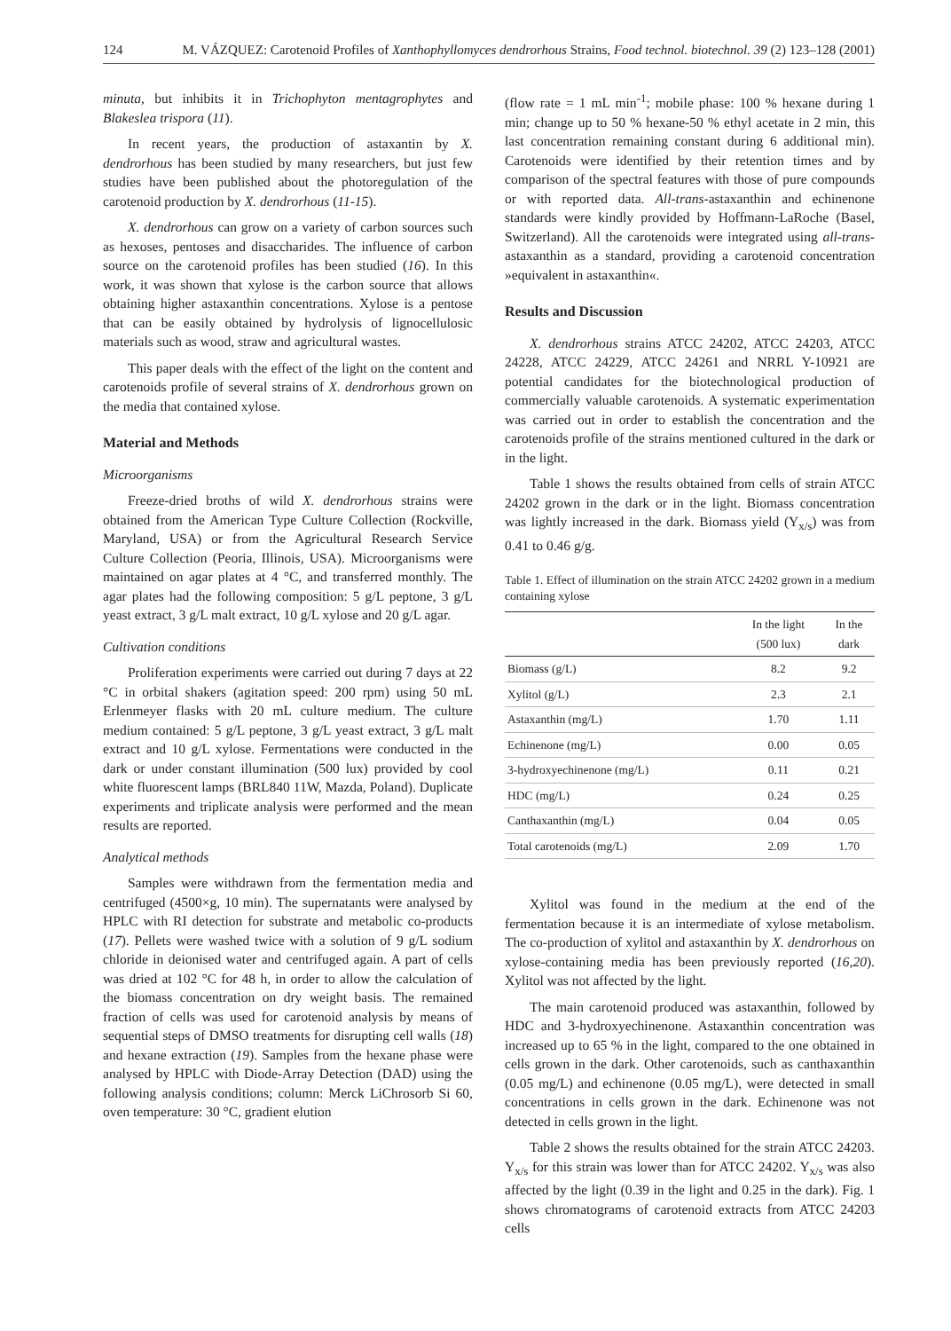124 M. VÁZQUEZ: Carotenoid Profiles of Xanthophyllomyces dendrorhous Strains, Food technol. biotechnol. 39 (2) 123–128 (2001)
minuta, but inhibits it in Trichophyton mentagrophytes and Blakeslea trispora (11).
In recent years, the production of astaxantin by X. dendrorhous has been studied by many researchers, but just few studies have been published about the photoregulation of the carotenoid production by X. dendrorhous (11-15).
X. dendrorhous can grow on a variety of carbon sources such as hexoses, pentoses and disaccharides. The influence of carbon source on the carotenoid profiles has been studied (16). In this work, it was shown that xylose is the carbon source that allows obtaining higher astaxanthin concentrations. Xylose is a pentose that can be easily obtained by hydrolysis of lignocellulosic materials such as wood, straw and agricultural wastes.
This paper deals with the effect of the light on the content and carotenoids profile of several strains of X. dendrorhous grown on the media that contained xylose.
Material and Methods
Microorganisms
Freeze-dried broths of wild X. dendrorhous strains were obtained from the American Type Culture Collection (Rockville, Maryland, USA) or from the Agricultural Research Service Culture Collection (Peoria, Illinois, USA). Microorganisms were maintained on agar plates at 4 °C, and transferred monthly. The agar plates had the following composition: 5 g/L peptone, 3 g/L yeast extract, 3 g/L malt extract, 10 g/L xylose and 20 g/L agar.
Cultivation conditions
Proliferation experiments were carried out during 7 days at 22 °C in orbital shakers (agitation speed: 200 rpm) using 50 mL Erlenmeyer flasks with 20 mL culture medium. The culture medium contained: 5 g/L peptone, 3 g/L yeast extract, 3 g/L malt extract and 10 g/L xylose. Fermentations were conducted in the dark or under constant illumination (500 lux) provided by cool white fluorescent lamps (BRL840 11W, Mazda, Poland). Duplicate experiments and triplicate analysis were performed and the mean results are reported.
Analytical methods
Samples were withdrawn from the fermentation media and centrifuged (4500×g, 10 min). The supernatants were analysed by HPLC with RI detection for substrate and metabolic co-products (17). Pellets were washed twice with a solution of 9 g/L sodium chloride in deionised water and centrifuged again. A part of cells was dried at 102 °C for 48 h, in order to allow the calculation of the biomass concentration on dry weight basis. The remained fraction of cells was used for carotenoid analysis by means of sequential steps of DMSO treatments for disrupting cell walls (18) and hexane extraction (19). Samples from the hexane phase were analysed by HPLC with Diode-Array Detection (DAD) using the following analysis conditions; column: Merck LiChrosorb Si 60, oven temperature: 30 °C, gradient elution
(flow rate = 1 mL min<sup>-1</sup>; mobile phase: 100 % hexane during 1 min; change up to 50 % hexane-50 % ethyl acetate in 2 min, this last concentration remaining constant during 6 additional min). Carotenoids were identified by their retention times and by comparison of the spectral features with those of pure compounds or with reported data. All-trans-astaxanthin and echinenone standards were kindly provided by Hoffmann-LaRoche (Basel, Switzerland). All the carotenoids were integrated using all-trans-astaxanthin as a standard, providing a carotenoid concentration »equivalent in astaxanthin«.
Results and Discussion
X. dendrorhous strains ATCC 24202, ATCC 24203, ATCC 24228, ATCC 24229, ATCC 24261 and NRRL Y-10921 are potential candidates for the biotechnological production of commercially valuable carotenoids. A systematic experimentation was carried out in order to establish the concentration and the carotenoids profile of the strains mentioned cultured in the dark or in the light.
Table 1 shows the results obtained from cells of strain ATCC 24202 grown in the dark or in the light. Biomass concentration was lightly increased in the dark. Biomass yield (Y<sub>x/s</sub>) was from 0.41 to 0.46 g/g.
Table 1. Effect of illumination on the strain ATCC 24202 grown in a medium containing xylose
| | In the light (500 lux) | In the dark |
| --- | --- | --- |
| Biomass (g/L) | 8.2 | 9.2 |
| Xylitol (g/L) | 2.3 | 2.1 |
| Astaxanthin (mg/L) | 1.70 | 1.11 |
| Echinenone (mg/L) | 0.00 | 0.05 |
| 3-hydroxyechinenone (mg/L) | 0.11 | 0.21 |
| HDC (mg/L) | 0.24 | 0.25 |
| Canthaxanthin (mg/L) | 0.04 | 0.05 |
| Total carotenoids (mg/L) | 2.09 | 1.70 |
Xylitol was found in the medium at the end of the fermentation because it is an intermediate of xylose metabolism. The co-production of xylitol and astaxanthin by X. dendrorhous on xylose-containing media has been previously reported (16,20). Xylitol was not affected by the light.
The main carotenoid produced was astaxanthin, followed by HDC and 3-hydroxyechinenone. Astaxanthin concentration was increased up to 65 % in the light, compared to the one obtained in cells grown in the dark. Other carotenoids, such as canthaxanthin (0.05 mg/L) and echinenone (0.05 mg/L), were detected in small concentrations in cells grown in the dark. Echinenone was not detected in cells grown in the light.
Table 2 shows the results obtained for the strain ATCC 24203. Y<sub>x/s</sub> for this strain was lower than for ATCC 24202. Y<sub>x/s</sub> was also affected by the light (0.39 in the light and 0.25 in the dark). Fig. 1 shows chromatograms of carotenoid extracts from ATCC 24203 cells